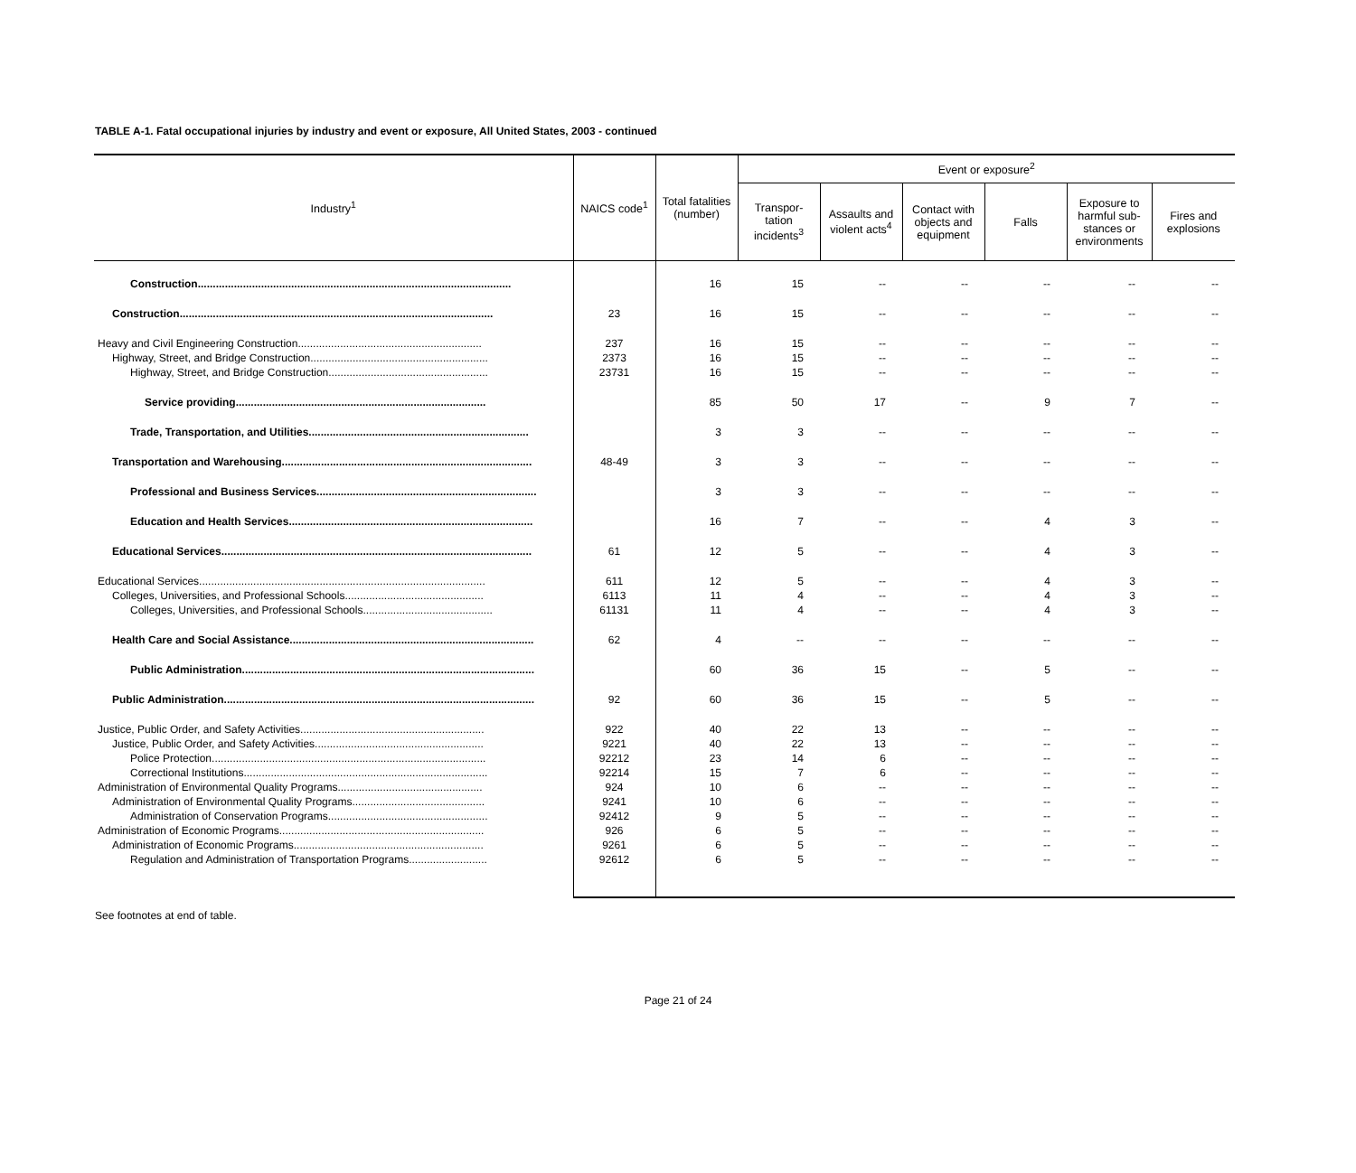TABLE A-1. Fatal occupational injuries by industry and event or exposure, All United States, 2003 - continued
| Industry<sup>1</sup> | NAICS code<sup>1</sup> | Total fatalities (number) | Event or exposure<sup>2</sup> | | | | | |
| --- | --- | --- | --- | --- | --- | --- | --- | --- |
| | | | Transpor- tation incidents<sup>3</sup> | Assaults and violent acts<sup>4</sup> | Contact with objects and equipment | Falls | Exposure to harmful sub-stances or environments | Fires and explosions |
| Construction........................................................................................................ | | 16 | 15 | -- | -- | -- | -- | -- |
| Construction........................................................................................................ | 23 | 16 | 15 | -- | -- | -- | -- | -- |
| Heavy and Civil Engineering Construction............................................................. | 237 | 16 | 15 | -- | -- | -- | -- | -- |
| Highway, Street, and Bridge Construction........................................................... | 2373 | 16 | 15 | -- | -- | -- | -- | -- |
| Highway, Street, and Bridge Construction..................................................... | 23731 | 16 | 15 | -- | -- | -- | -- | -- |
| Service providing................................................................................... | | 85 | 50 | 17 | -- | 9 | 7 | -- |
| Trade, Transportation, and Utilities......................................................................... | | 3 | 3 | -- | -- | -- | -- | -- |
| Transportation and Warehousing................................................................................... | 48-49 | 3 | 3 | -- | -- | -- | -- | -- |
| Professional and Business Services......................................................................... | | 3 | 3 | -- | -- | -- | -- | -- |
| Education and Health Services................................................................................. | | 16 | 7 | -- | -- | 4 | 3 | -- |
| Educational Services....................................................................................................... | 61 | 12 | 5 | -- | -- | 4 | 3 | -- |
| Educational Services............................................................................................... | 611 | 12 | 5 | -- | -- | 4 | 3 | -- |
| Colleges, Universities, and Professional Schools.............................................. | 6113 | 11 | 4 | -- | -- | 4 | 3 | -- |
| Colleges, Universities, and Professional Schools........................................... | 61131 | 11 | 4 | -- | -- | 4 | 3 | -- |
| Health Care and Social Assistance................................................................................. | 62 | 4 | -- | -- | -- | -- | -- | -- |
| Public Administration................................................................................................. | | 60 | 36 | 15 | -- | 5 | -- | -- |
| Public Administration....................................................................................................... | 92 | 60 | 36 | 15 | -- | 5 | -- | -- |
| Justice, Public Order, and Safety Activities............................................................. | 922 | 40 | 22 | 13 | -- | -- | -- | -- |
| Justice, Public Order, and Safety Activities........................................................ | 9221 | 40 | 22 | 13 | -- | -- | -- | -- |
| Police Protection........................................................................................... | 92212 | 23 | 14 | 6 | -- | -- | -- | -- |
| Correctional Institutions................................................................................. | 92214 | 15 | 7 | 6 | -- | -- | -- | -- |
| Administration of Environmental Quality Programs................................................ | 924 | 10 | 6 | -- | -- | -- | -- | -- |
| Administration of Environmental Quality Programs............................................ | 9241 | 10 | 6 | -- | -- | -- | -- | -- |
| Administration of Conservation Programs..................................................... | 92412 | 9 | 5 | -- | -- | -- | -- | -- |
| Administration of Economic Programs.................................................................... | 926 | 6 | 5 | -- | -- | -- | -- | -- |
| Administration of Economic Programs............................................................... | 9261 | 6 | 5 | -- | -- | -- | -- | -- |
| Regulation and Administration of Transportation Programs.......................... | 92612 | 6 | 5 | -- | -- | -- | -- | -- |
See footnotes at end of table.
Page 21 of 24